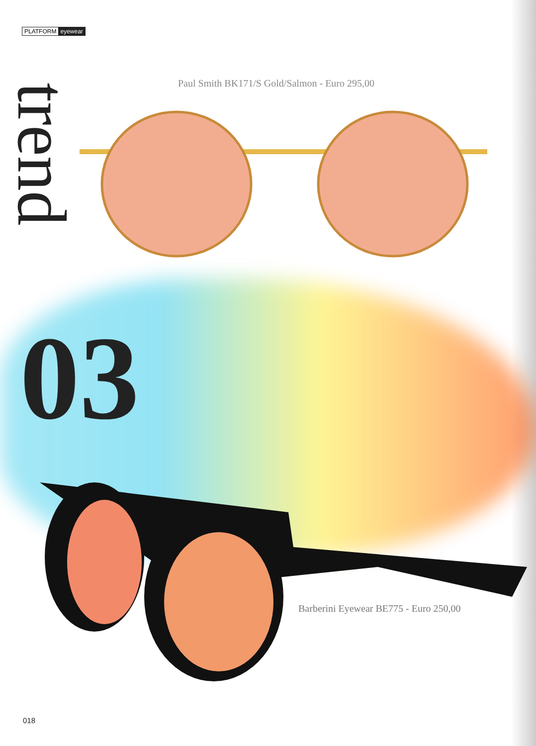PLATFORM eyewear
trend
Paul Smith BK171/S Gold/Salmon - Euro 295,00
03
Barberini Eyewear BE775 - Euro 250,00
018